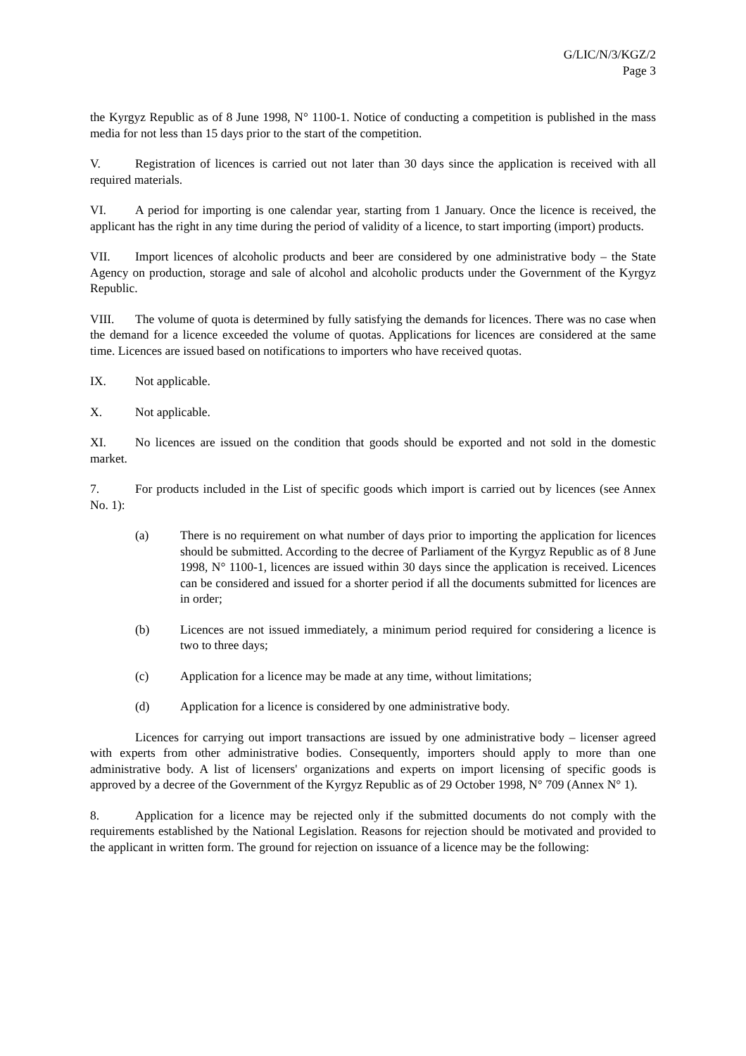G/LIC/N/3/KGZ/2
Page 3
the Kyrgyz Republic as of 8 June 1998, N° 1100-1. Notice of conducting a competition is published in the mass media for not less than 15 days prior to the start of the competition.
V. Registration of licences is carried out not later than 30 days since the application is received with all required materials.
VI. A period for importing is one calendar year, starting from 1 January. Once the licence is received, the applicant has the right in any time during the period of validity of a licence, to start importing (import) products.
VII. Import licences of alcoholic products and beer are considered by one administrative body – the State Agency on production, storage and sale of alcohol and alcoholic products under the Government of the Kyrgyz Republic.
VIII. The volume of quota is determined by fully satisfying the demands for licences. There was no case when the demand for a licence exceeded the volume of quotas. Applications for licences are considered at the same time. Licences are issued based on notifications to importers who have received quotas.
IX. Not applicable.
X. Not applicable.
XI. No licences are issued on the condition that goods should be exported and not sold in the domestic market.
7. For products included in the List of specific goods which import is carried out by licences (see Annex No. 1):
(a) There is no requirement on what number of days prior to importing the application for licences should be submitted. According to the decree of Parliament of the Kyrgyz Republic as of 8 June 1998, N° 1100-1, licences are issued within 30 days since the application is received. Licences can be considered and issued for a shorter period if all the documents submitted for licences are in order;
(b) Licences are not issued immediately, a minimum period required for considering a licence is two to three days;
(c) Application for a licence may be made at any time, without limitations;
(d) Application for a licence is considered by one administrative body.
Licences for carrying out import transactions are issued by one administrative body – licenser agreed with experts from other administrative bodies. Consequently, importers should apply to more than one administrative body. A list of licensers' organizations and experts on import licensing of specific goods is approved by a decree of the Government of the Kyrgyz Republic as of 29 October 1998, N° 709 (Annex N° 1).
8. Application for a licence may be rejected only if the submitted documents do not comply with the requirements established by the National Legislation. Reasons for rejection should be motivated and provided to the applicant in written form. The ground for rejection on issuance of a licence may be the following: